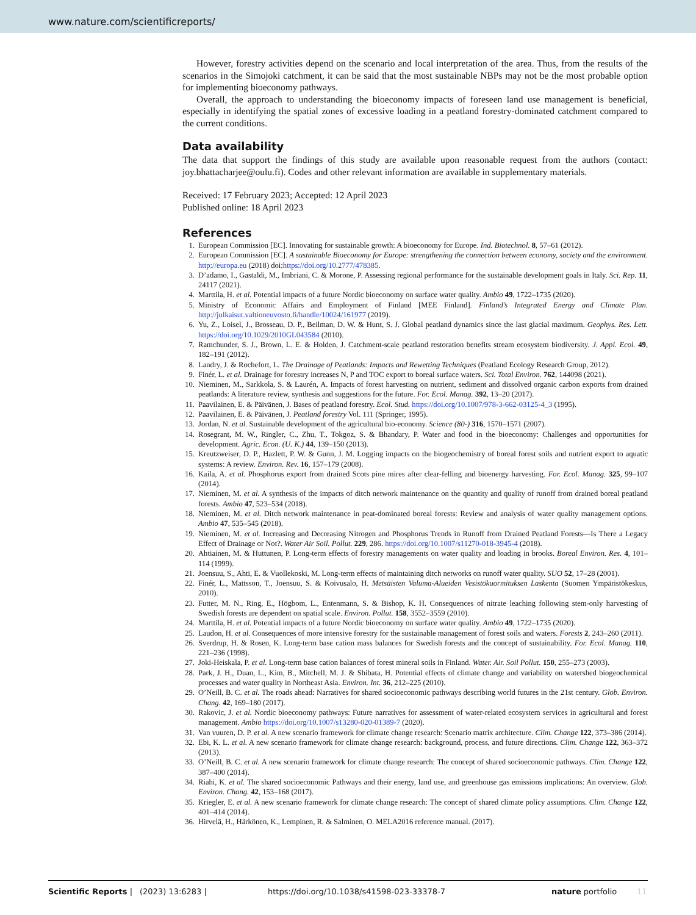www.nature.com/scientificreports/
However, forestry activities depend on the scenario and local interpretation of the area. Thus, from the results of the scenarios in the Simojoki catchment, it can be said that the most sustainable NBPs may not be the most probable option for implementing bioeconomy pathways.
Overall, the approach to understanding the bioeconomy impacts of foreseen land use management is beneficial, especially in identifying the spatial zones of excessive loading in a peatland forestry-dominated catchment compared to the current conditions.
Data availability
The data that support the findings of this study are available upon reasonable request from the authors (contact: joy.bhattacharjee@oulu.fi). Codes and other relevant information are available in supplementary materials.
Received: 17 February 2023; Accepted: 12 April 2023
Published online: 18 April 2023
References
1. European Commission [EC]. Innovating for sustainable growth: A bioeconomy for Europe. Ind. Biotechnol. 8, 57–61 (2012).
2. European Commission [EC]. A sustainable Bioeconomy for Europe: strengthening the connection between economy, society and the environment. http://europa.eu (2018) doi:https://doi.org/10.2777/478385.
3. D’adamo, I., Gastaldi, M., Imbriani, C. & Morone, P. Assessing regional performance for the sustainable development goals in Italy. Sci. Rep. 11, 24117 (2021).
4. Marttila, H. et al. Potential impacts of a future Nordic bioeconomy on surface water quality. Ambio 49, 1722–1735 (2020).
5. Ministry of Economic Affairs and Employment of Finland [MEE Finland]. Finland’s Integrated Energy and Climate Plan. http://julkaisut.valtioneuvosto.fi/handle/10024/161977 (2019).
6. Yu, Z., Loisel, J., Brosseau, D. P., Beilman, D. W. & Hunt, S. J. Global peatland dynamics since the last glacial maximum. Geophys. Res. Lett. https://doi.org/10.1029/2010GL043584 (2010).
7. Ramchunder, S. J., Brown, L. E. & Holden, J. Catchment-scale peatland restoration benefits stream ecosystem biodiversity. J. Appl. Ecol. 49, 182–191 (2012).
8. Landry, J. & Rochefort, L. The Drainage of Peatlands: Impacts and Rewetting Techniques (Peatland Ecology Research Group, 2012).
9. Finér, L. et al. Drainage for forestry increases N, P and TOC export to boreal surface waters. Sci. Total Environ. 762, 144098 (2021).
10. Nieminen, M., Sarkkola, S. & Laurén, A. Impacts of forest harvesting on nutrient, sediment and dissolved organic carbon exports from drained peatlands: A literature review, synthesis and suggestions for the future. For. Ecol. Manag. 392, 13–20 (2017).
11. Paavilainen, E. & Päivänen, J. Bases of peatland forestry. Ecol. Stud. https://doi.org/10.1007/978-3-662-03125-4_3 (1995).
12. Paavilainen, E. & Päivänen, J. Peatland forestry Vol. 111 (Springer, 1995).
13. Jordan, N. et al. Sustainable development of the agricultural bio-economy. Science (80-) 316, 1570–1571 (2007).
14. Rosegrant, M. W., Ringler, C., Zhu, T., Tokgoz, S. & Bhandary, P. Water and food in the bioeconomy: Challenges and opportunities for development. Agric. Econ. (U. K.) 44, 139–150 (2013).
15. Kreutzweiser, D. P., Hazlett, P. W. & Gunn, J. M. Logging impacts on the biogeochemistry of boreal forest soils and nutrient export to aquatic systems: A review. Environ. Rev. 16, 157–179 (2008).
16. Kaila, A. et al. Phosphorus export from drained Scots pine mires after clear-felling and bioenergy harvesting. For. Ecol. Manag. 325, 99–107 (2014).
17. Nieminen, M. et al. A synthesis of the impacts of ditch network maintenance on the quantity and quality of runoff from drained boreal peatland forests. Ambio 47, 523–534 (2018).
18. Nieminen, M. et al. Ditch network maintenance in peat-dominated boreal forests: Review and analysis of water quality management options. Ambio 47, 535–545 (2018).
19. Nieminen, M. et al. Increasing and Decreasing Nitrogen and Phosphorus Trends in Runoff from Drained Peatland Forests—Is There a Legacy Effect of Drainage or Not?. Water Air Soil. Pollut. 229, 286. https://doi.org/10.1007/s11270-018-3945-4 (2018).
20. Ahtiainen, M. & Huttunen, P. Long-term effects of forestry managements on water quality and loading in brooks. Boreal Environ. Res. 4, 101–114 (1999).
21. Joensuu, S., Ahti, E. & Vuollekoski, M. Long-term effects of maintaining ditch networks on runoff water quality. SUO 52, 17–28 (2001).
22. Finér, L., Mattsson, T., Joensuu, S. & Koivusalo, H. Metsäisten Valuma-Alueiden Vesistökuormituksen Laskenta (Suomen Ympäristökeskus, 2010).
23. Futter, M. N., Ring, E., Högbom, L., Entenmann, S. & Bishop, K. H. Consequences of nitrate leaching following stem-only harvesting of Swedish forests are dependent on spatial scale. Environ. Pollut. 158, 3552–3559 (2010).
24. Marttila, H. et al. Potential impacts of a future Nordic bioeconomy on surface water quality. Ambio 49, 1722–1735 (2020).
25. Laudon, H. et al. Consequences of more intensive forestry for the sustainable management of forest soils and waters. Forests 2, 243–260 (2011).
26. Sverdrup, H. & Rosen, K. Long-term base cation mass balances for Swedish forests and the concept of sustainability. For. Ecol. Manag. 110, 221–236 (1998).
27. Joki-Heiskala, P. et al. Long-term base cation balances of forest mineral soils in Finland. Water. Air. Soil Pollut. 150, 255–273 (2003).
28. Park, J. H., Duan, L., Kim, B., Mitchell, M. J. & Shibata, H. Potential effects of climate change and variability on watershed biogeochemical processes and water quality in Northeast Asia. Environ. Int. 36, 212–225 (2010).
29. O’Neill, B. C. et al. The roads ahead: Narratives for shared socioeconomic pathways describing world futures in the 21st century. Glob. Environ. Chang. 42, 169–180 (2017).
30. Rakovic, J. et al. Nordic bioeconomy pathways: Future narratives for assessment of water-related ecosystem services in agricultural and forest management. Ambio https://doi.org/10.1007/s13280-020-01389-7 (2020).
31. Van vuuren, D. P. et al. A new scenario framework for climate change research: Scenario matrix architecture. Clim. Change 122, 373–386 (2014).
32. Ebi, K. L. et al. A new scenario framework for climate change research: background, process, and future directions. Clim. Change 122, 363–372 (2013).
33. O’Neill, B. C. et al. A new scenario framework for climate change research: The concept of shared socioeconomic pathways. Clim. Change 122, 387–400 (2014).
34. Riahi, K. et al. The shared socioeconomic Pathways and their energy, land use, and greenhouse gas emissions implications: An overview. Glob. Environ. Chang. 42, 153–168 (2017).
35. Kriegler, E. et al. A new scenario framework for climate change research: The concept of shared climate policy assumptions. Clim. Change 122, 401–414 (2014).
36. Hirvelä, H., Härkönen, K., Lempinen, R. & Salminen, O. MELA2016 reference manual. (2017).
Scientific Reports | (2023) 13:6283 | https://doi.org/10.1038/s41598-023-33378-7 nature portfolio 11